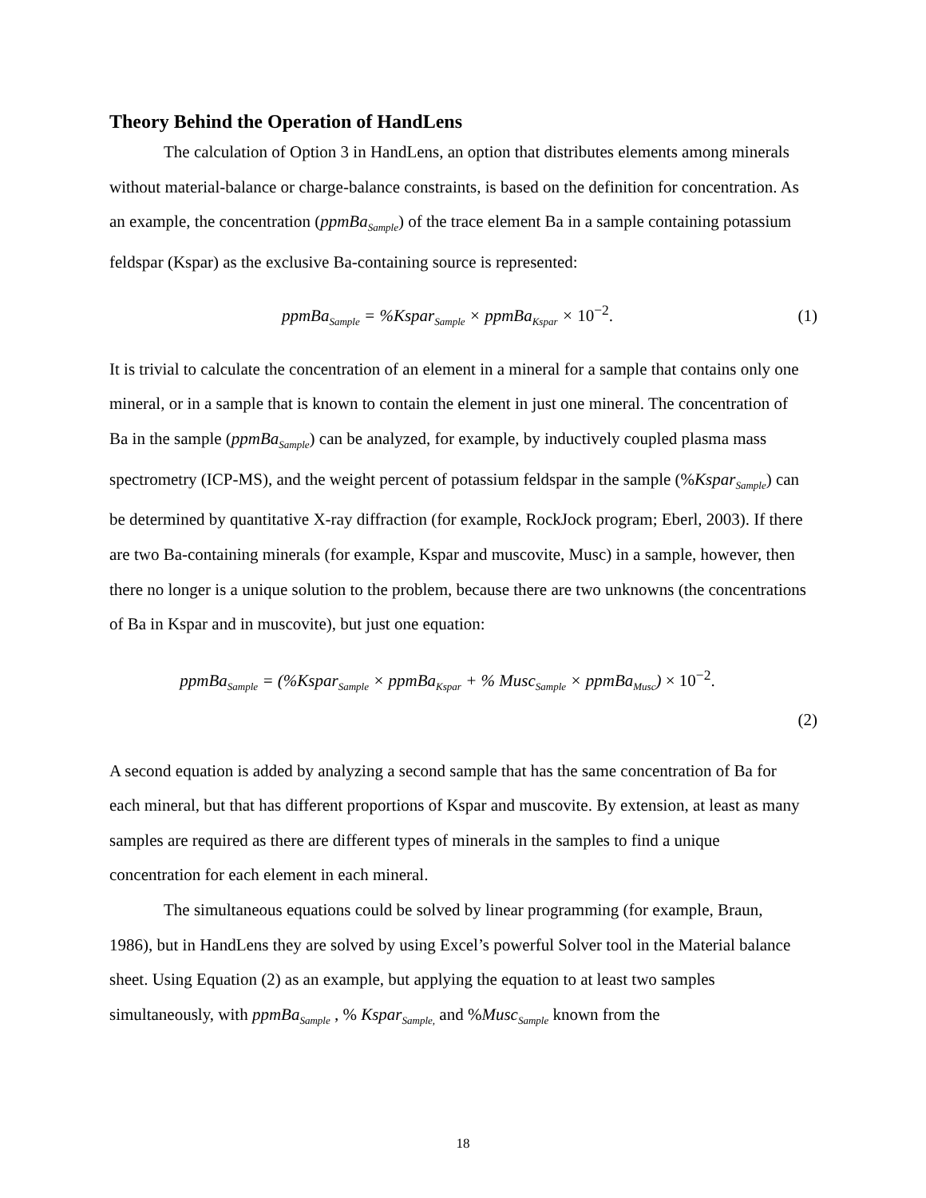Theory Behind the Operation of HandLens
The calculation of Option 3 in HandLens, an option that distributes elements among minerals without material-balance or charge-balance constraints, is based on the definition for concentration. As an example, the concentration (ppmBa<sub>Sample</sub>) of the trace element Ba in a sample containing potassium feldspar (Kspar) as the exclusive Ba-containing source is represented:
ppmBa<sub>Sample</sub> = %Kspar<sub>Sample</sub> × ppmBa<sub>Kspar</sub> × 10<sup>−2</sup>.
(1)
It is trivial to calculate the concentration of an element in a mineral for a sample that contains only one mineral, or in a sample that is known to contain the element in just one mineral. The concentration of Ba in the sample (ppmBa<sub>Sample</sub>) can be analyzed, for example, by inductively coupled plasma mass spectrometry (ICP-MS), and the weight percent of potassium feldspar in the sample (%Kspar<sub>Sample</sub>) can be determined by quantitative X-ray diffraction (for example, RockJock program; Eberl, 2003). If there are two Ba-containing minerals (for example, Kspar and muscovite, Musc) in a sample, however, then there no longer is a unique solution to the problem, because there are two unknowns (the concentrations of Ba in Kspar and in muscovite), but just one equation:
ppmBa<sub>Sample</sub> = (%Kspar<sub>Sample</sub> × ppmBa<sub>Kspar</sub> + % Musc<sub>Sample</sub> × ppmBa<sub>Musc</sub>) × 10<sup>−2</sup>.
(2)
A second equation is added by analyzing a second sample that has the same concentration of Ba for each mineral, but that has different proportions of Kspar and muscovite. By extension, at least as many samples are required as there are different types of minerals in the samples to find a unique concentration for each element in each mineral.
The simultaneous equations could be solved by linear programming (for example, Braun, 1986), but in HandLens they are solved by using Excel’s powerful Solver tool in the Material balance sheet. Using Equation (2) as an example, but applying the equation to at least two samples simultaneously, with ppmBa<sub>Sample</sub> , % Kspar<sub>Sample,</sub> and %Musc<sub>Sample</sub> known from the
18